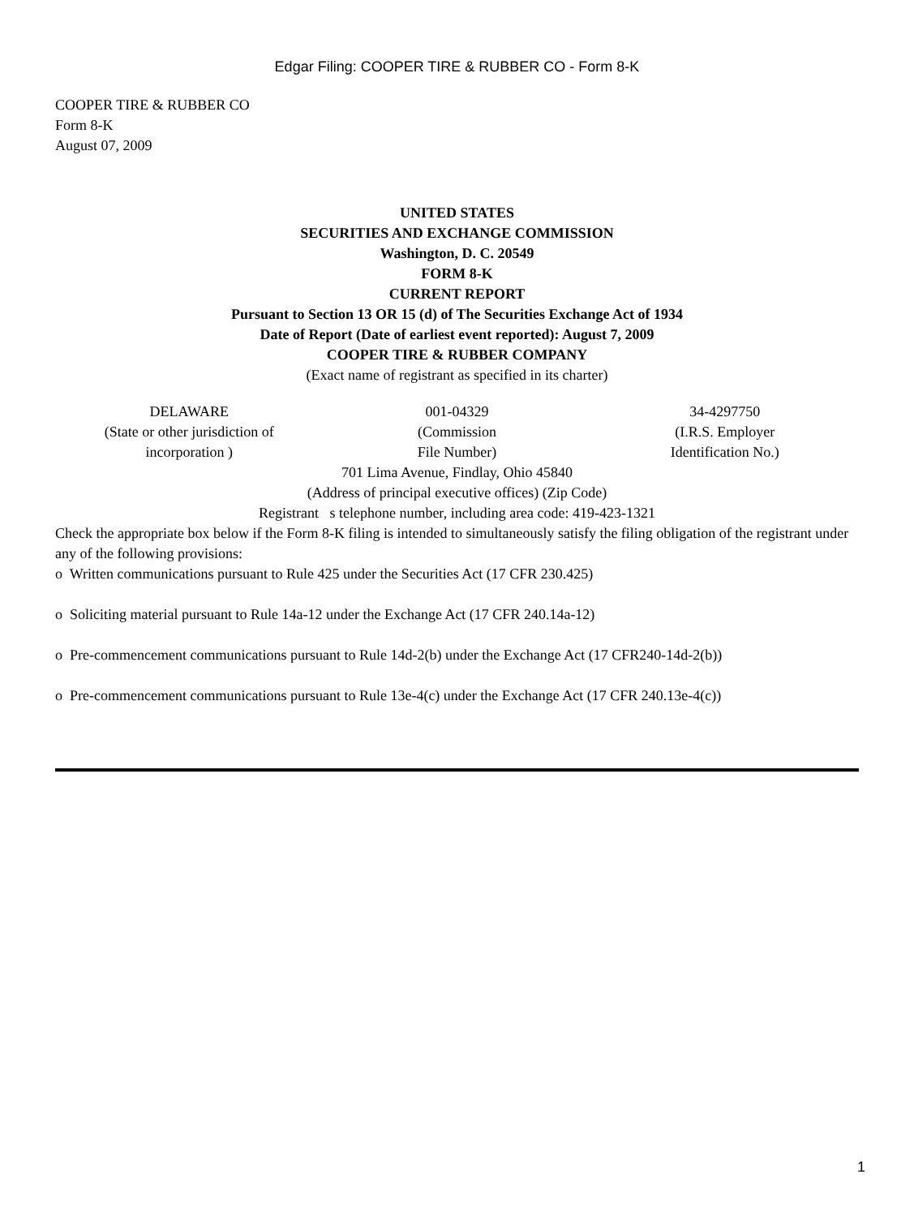Edgar Filing: COOPER TIRE & RUBBER CO - Form 8-K
COOPER TIRE & RUBBER CO
Form 8-K
August 07, 2009
UNITED STATES
SECURITIES AND EXCHANGE COMMISSION
Washington, D. C. 20549
FORM 8-K
CURRENT REPORT
Pursuant to Section 13 OR 15 (d) of The Securities Exchange Act of 1934
Date of Report (Date of earliest event reported): August 7, 2009
COOPER TIRE & RUBBER COMPANY
(Exact name of registrant as specified in its charter)
| DELAWARE (State or other jurisdiction of incorporation ) | 001-04329 (Commission File Number) | 34-4297750 (I.R.S. Employer Identification No.) |
701 Lima Avenue, Findlay, Ohio 45840
(Address of principal executive offices) (Zip Code)
Registrant s telephone number, including area code: 419-423-1321
Check the appropriate box below if the Form 8-K filing is intended to simultaneously satisfy the filing obligation of the registrant under any of the following provisions:
o Written communications pursuant to Rule 425 under the Securities Act (17 CFR 230.425)
o Soliciting material pursuant to Rule 14a-12 under the Exchange Act (17 CFR 240.14a-12)
o Pre-commencement communications pursuant to Rule 14d-2(b) under the Exchange Act (17 CFR240-14d-2(b))
o Pre-commencement communications pursuant to Rule 13e-4(c) under the Exchange Act (17 CFR 240.13e-4(c))
1